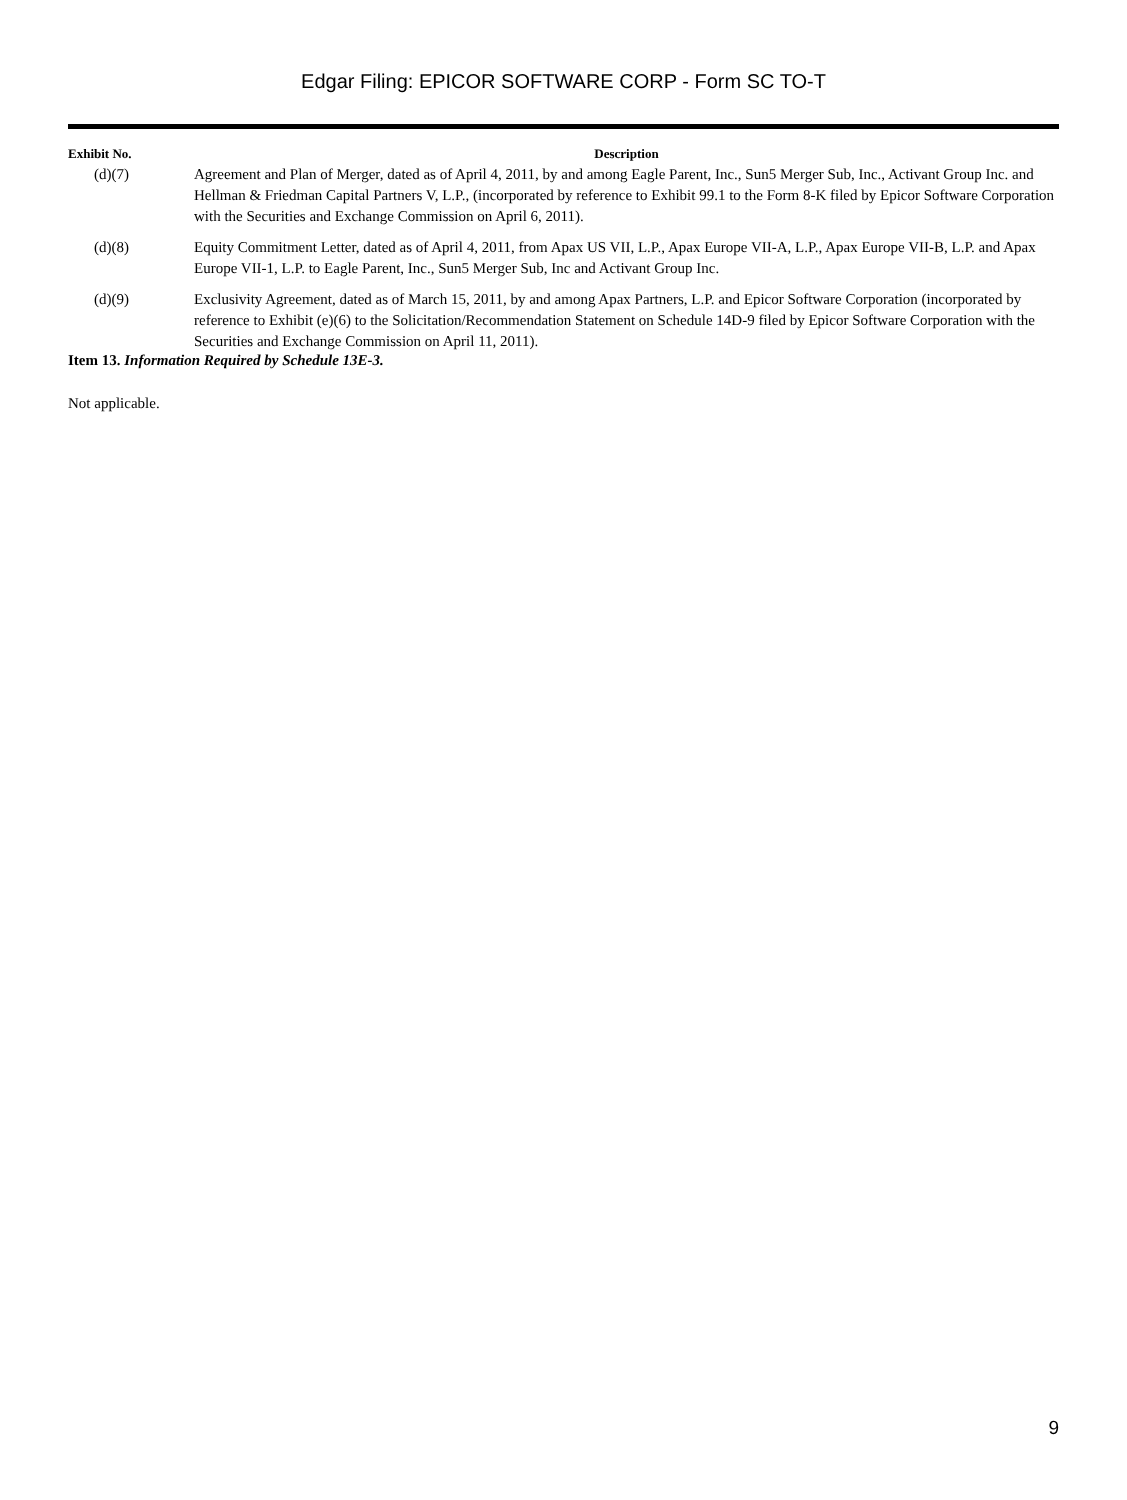Edgar Filing: EPICOR SOFTWARE CORP - Form SC TO-T
| Exhibit No. | Description |
| --- | --- |
| (d)(7) | Agreement and Plan of Merger, dated as of April 4, 2011, by and among Eagle Parent, Inc., Sun5 Merger Sub, Inc., Activant Group Inc. and Hellman & Friedman Capital Partners V, L.P., (incorporated by reference to Exhibit 99.1 to the Form 8-K filed by Epicor Software Corporation with the Securities and Exchange Commission on April 6, 2011). |
| (d)(8) | Equity Commitment Letter, dated as of April 4, 2011, from Apax US VII, L.P., Apax Europe VII-A, L.P., Apax Europe VII-B, L.P. and Apax Europe VII-1, L.P. to Eagle Parent, Inc., Sun5 Merger Sub, Inc and Activant Group Inc. |
| (d)(9) | Exclusivity Agreement, dated as of March 15, 2011, by and among Apax Partners, L.P. and Epicor Software Corporation (incorporated by reference to Exhibit (e)(6) to the Solicitation/Recommendation Statement on Schedule 14D-9 filed by Epicor Software Corporation with the Securities and Exchange Commission on April 11, 2011). |
Item 13. Information Required by Schedule 13E-3.
Not applicable.
9